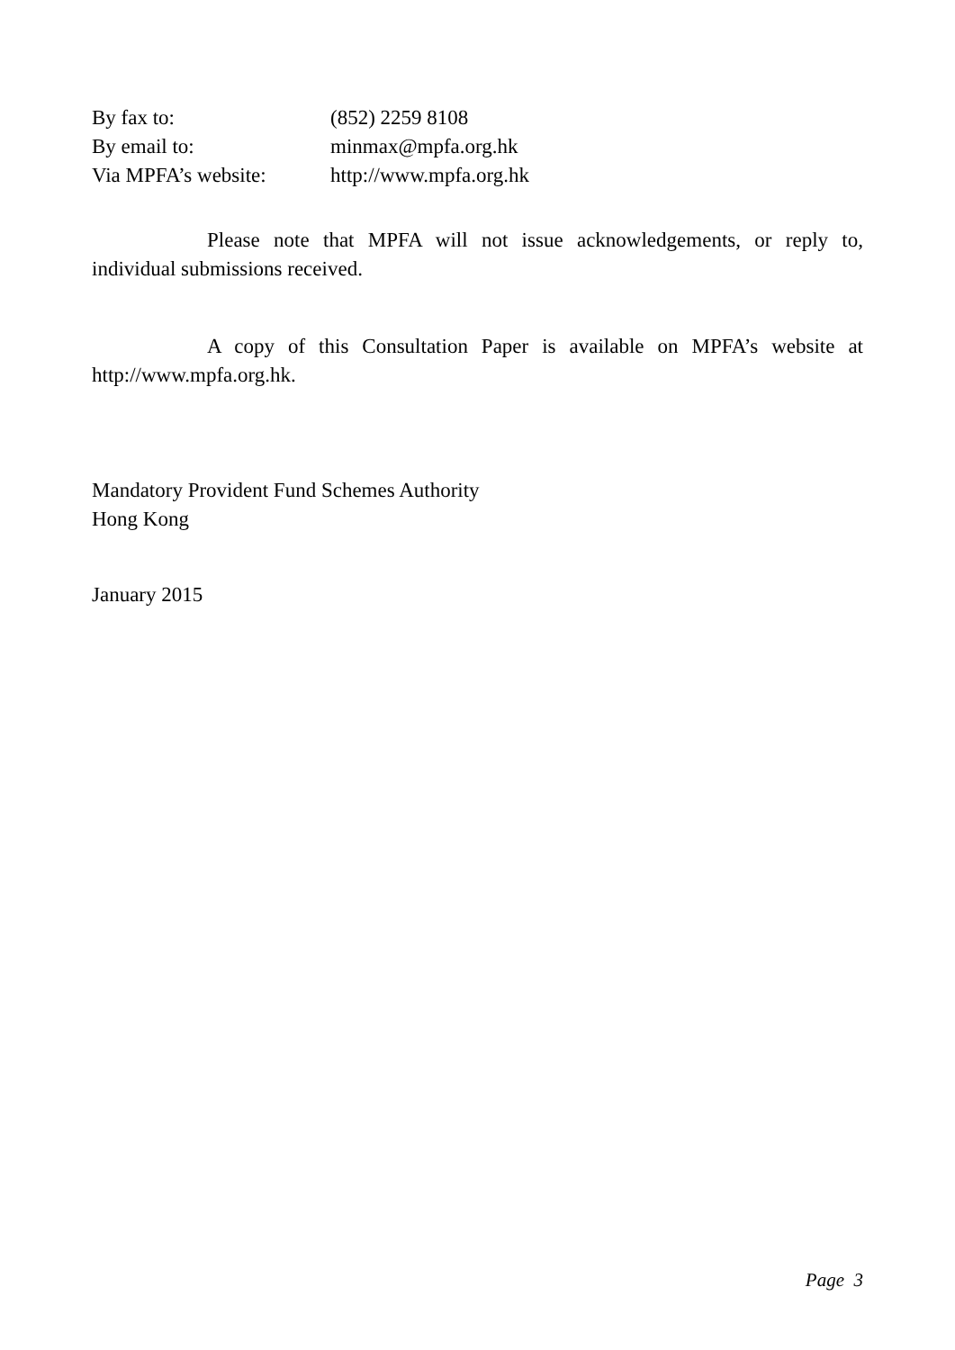| By fax to: | (852) 2259 8108 |
| By email to: | minmax@mpfa.org.hk |
| Via MPFA’s website: | http://www.mpfa.org.hk |
Please note that MPFA will not issue acknowledgements, or reply to, individual submissions received.
A copy of this Consultation Paper is available on MPFA’s website at http://www.mpfa.org.hk.
Mandatory Provident Fund Schemes Authority
Hong Kong
January 2015
Page 3